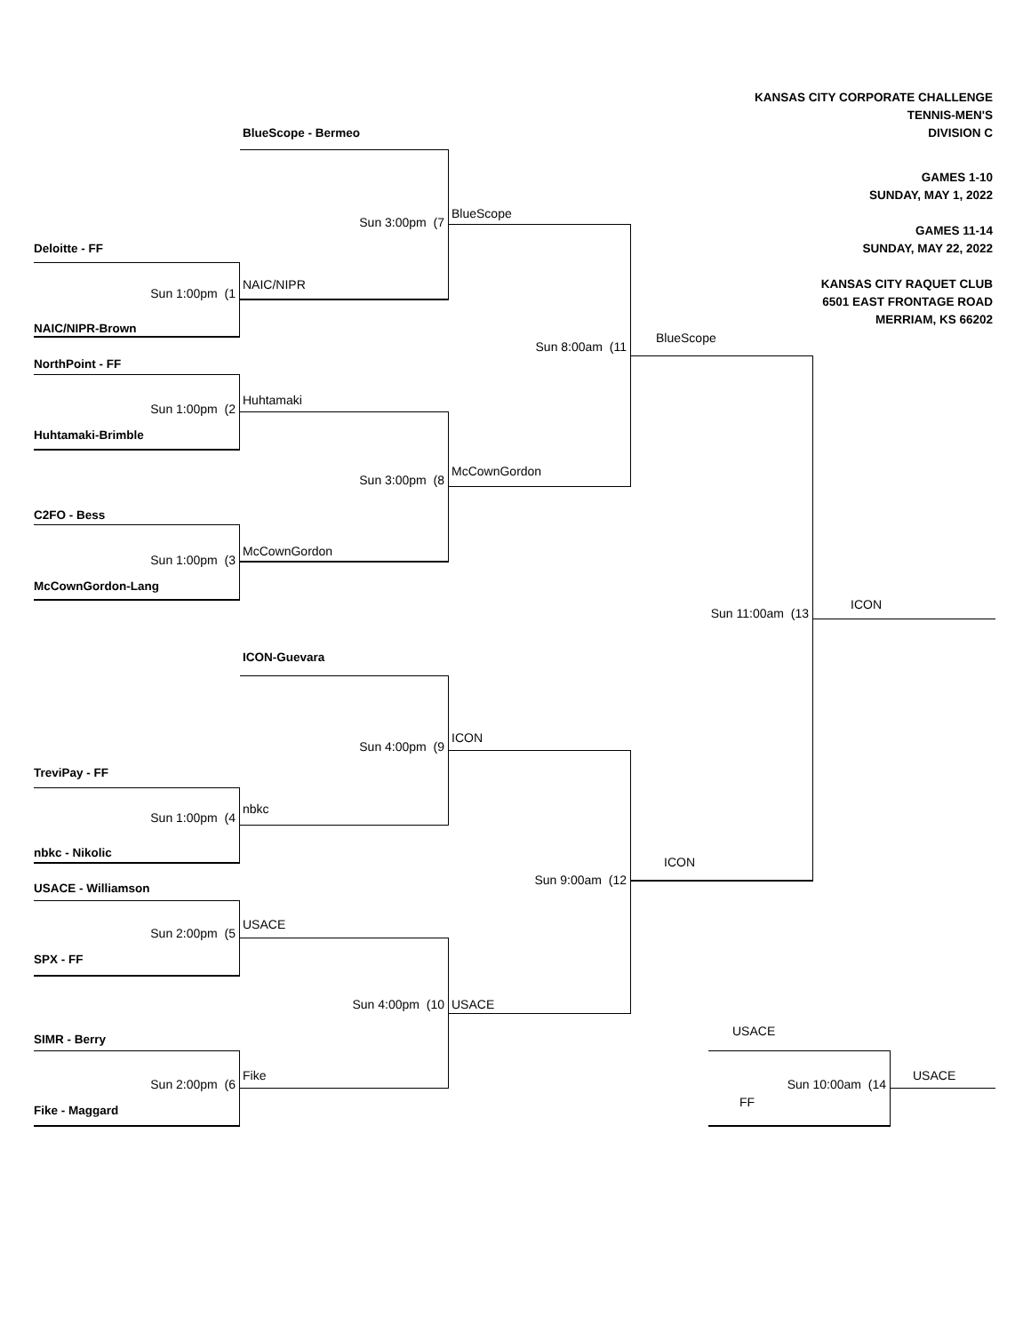KANSAS CITY CORPORATE CHALLENGE
TENNIS-MEN'S
DIVISION C
GAMES 1-10
SUNDAY, MAY 1, 2022
GAMES 11-14
SUNDAY, MAY 22, 2022
KANSAS CITY RAQUET CLUB
6501 EAST FRONTAGE ROAD
MERRIAM, KS 66202
BlueScope - Bermeo
Sun 3:00pm (7
BlueScope
Deloitte - FF
Sun 1:00pm (1
NAIC/NIPR
NAIC/NIPR-Brown
BlueScope
Sun 8:00am (11
NorthPoint - FF
Huhtamaki
Sun 1:00pm (2
Huhtamaki-Brimble
McCownGordon
Sun 3:00pm (8
C2FO - Bess
McCownGordon
Sun 1:00pm (3
McCownGordon-Lang
ICON
Sun 11:00am (13
ICON-Guevara
ICON
Sun 4:00pm (9
TreviPay - FF
nbkc
Sun 1:00pm (4
nbkc - Nikolic
ICON
Sun 9:00am (12
USACE - Williamson
USACE
Sun 2:00pm (5
SPX - FF
USACE
Sun 4:00pm (10
USACE
SIMR - Berry
Fike
USACE
Sun 2:00pm (6
Sun 10:00am (14
FF
Fike - Maggard